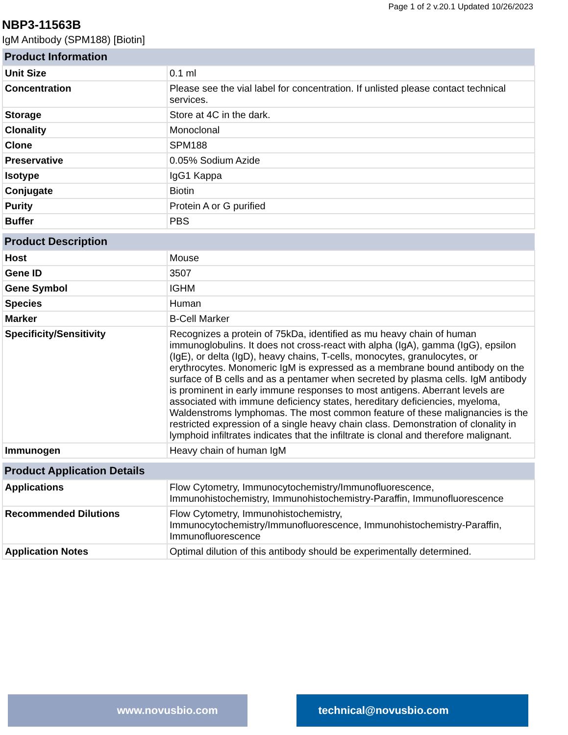Page 1 of 2 v.20.1 Updated 10/26/2023
NBP3-11563B
IgM Antibody (SPM188) [Biotin]
| Product Information | |
| --- | --- |
| Unit Size | 0.1 ml |
| Concentration | Please see the vial label for concentration. If unlisted please contact technical services. |
| Storage | Store at 4C in the dark. |
| Clonality | Monoclonal |
| Clone | SPM188 |
| Preservative | 0.05% Sodium Azide |
| Isotype | IgG1 Kappa |
| Conjugate | Biotin |
| Purity | Protein A or G purified |
| Buffer | PBS |
| Product Description | |
| --- | --- |
| Host | Mouse |
| Gene ID | 3507 |
| Gene Symbol | IGHM |
| Species | Human |
| Marker | B-Cell Marker |
| Specificity/Sensitivity | Recognizes a protein of 75kDa, identified as mu heavy chain of human immunoglobulins. It does not cross-react with alpha (IgA), gamma (IgG), epsilon (IgE), or delta (IgD), heavy chains, T-cells, monocytes, granulocytes, or erythrocytes. Monomeric IgM is expressed as a membrane bound antibody on the surface of B cells and as a pentamer when secreted by plasma cells. IgM antibody is prominent in early immune responses to most antigens. Aberrant levels are associated with immune deficiency states, hereditary deficiencies, myeloma, Waldenstroms lymphomas. The most common feature of these malignancies is the restricted expression of a single heavy chain class. Demonstration of clonality in lymphoid infiltrates indicates that the infiltrate is clonal and therefore malignant. |
| Immunogen | Heavy chain of human IgM |
| Product Application Details | |
| --- | --- |
| Applications | Flow Cytometry, Immunocytochemistry/Immunofluorescence, Immunohistochemistry, Immunohistochemistry-Paraffin, Immunofluorescence |
| Recommended Dilutions | Flow Cytometry, Immunohistochemistry, Immunocytochemistry/Immunofluorescence, Immunohistochemistry-Paraffin, Immunofluorescence |
| Application Notes | Optimal dilution of this antibody should be experimentally determined. |
www.novusbio.com technical@novusbio.com